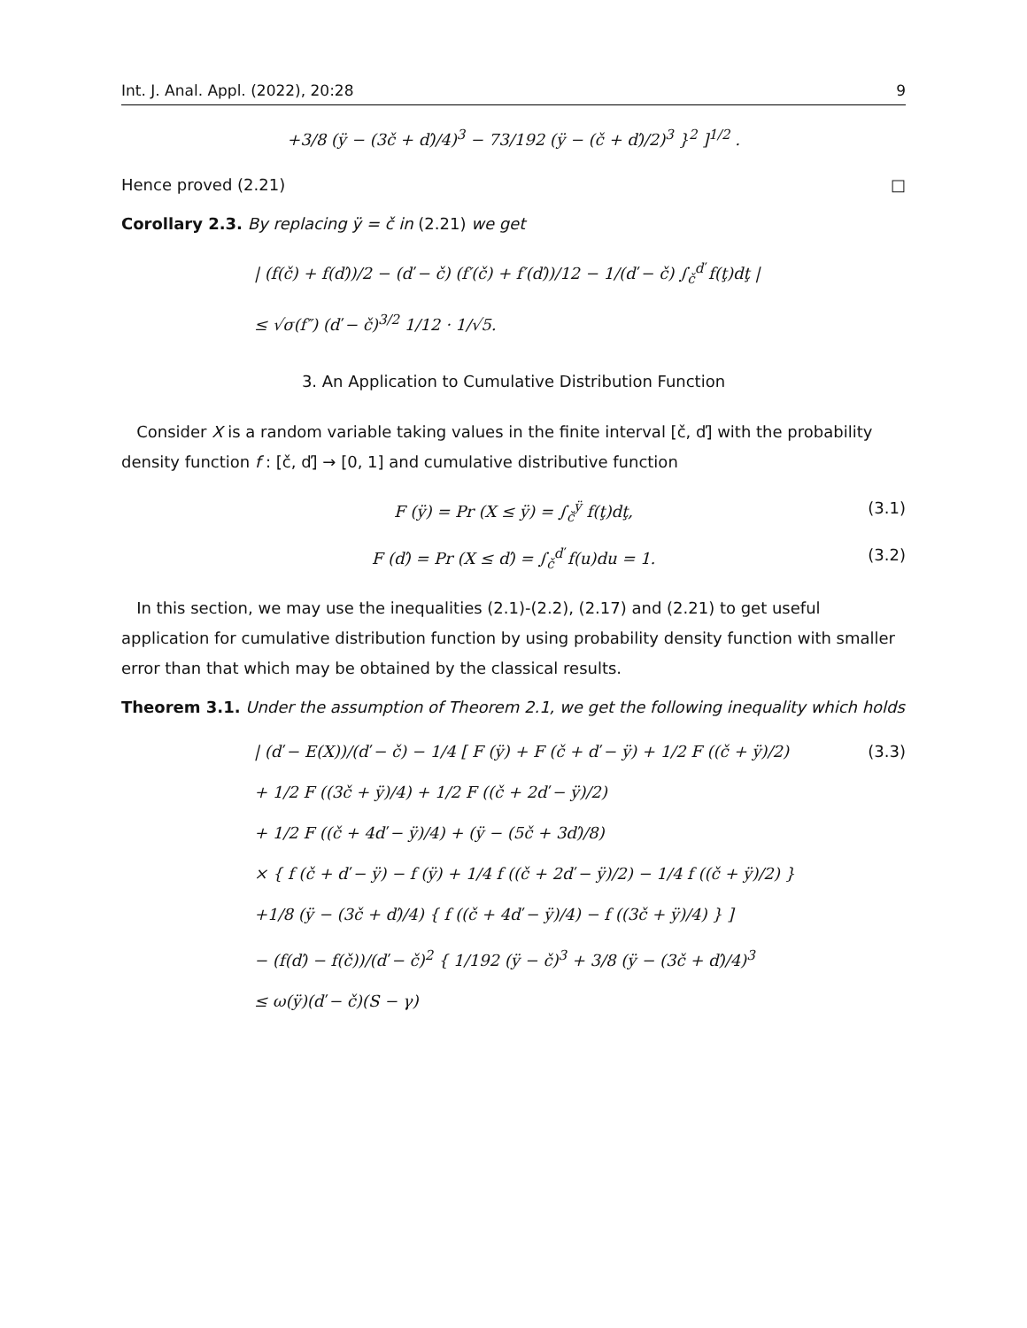Int. J. Anal. Appl. (2022), 20:28 9
+3/8 (ÿ − (3č + ď)/4)<sup>3</sup> − 73/192 (ÿ − (č + ď)/2)<sup>3</sup> }<sup>2</sup> ]<sup>1/2</sup> .
Hence proved (2.21) □
Corollary 2.3. By replacing ÿ = č in (2.21) we get
| (f(č) + f(ď))/2 − (ď − č) (f′(č) + f′(ď))/12 − 1/(ď − č) ∫<sub>č</sub><sup>ď</sup> f(ţ)dţ |
≤ √σ(f″) (ď − č)<sup>3/2</sup> 1/12 · 1/√5.
3. An Application to Cumulative Distribution Function
Consider X is a random variable taking values in the finite interval [č, ď] with the probability density function f : [č, ď] → [0, 1] and cumulative distributive function
F (ÿ) = Pr (X ≤ ÿ) = ∫<sub>č</sub><sup>ÿ</sup> f(ţ)dţ, (3.1)
F (ď) = Pr (X ≤ ď) = ∫<sub>č</sub><sup>ď</sup> f(u)du = 1. (3.2)
In this section, we may use the inequalities (2.1)-(2.2), (2.17) and (2.21) to get useful application for cumulative distribution function by using probability density function with smaller error than that which may be obtained by the classical results.
Theorem 3.1. Under the assumption of Theorem 2.1, we get the following inequality which holds
| (ď − E(X))/(ď − č) − 1/4 [ F (ÿ) + F (č + ď − ÿ) + 1/2 F ((č + ÿ)/2) (3.3)
+ 1/2 F ((3č + ÿ)/4) + 1/2 F ((č + 2ď − ÿ)/2)
+ 1/2 F ((č + 4ď − ÿ)/4) + (ÿ − (5č + 3ď)/8)
× { f (č + ď − ÿ) − f (ÿ) + 1/4 f ((č + 2ď − ÿ)/2) − 1/4 f ((č + ÿ)/2) }
+1/8 (ÿ − (3č + ď)/4) { f ((č + 4ď − ÿ)/4) − f ((3č + ÿ)/4) } ]
− (f(ď) − f(č))/(ď − č)<sup>2</sup> { 1/192 (ÿ − č)<sup>3</sup> + 3/8 (ÿ − (3č + ď)/4)<sup>3</sup>
≤ ω(ÿ)(ď − č)(S − γ)